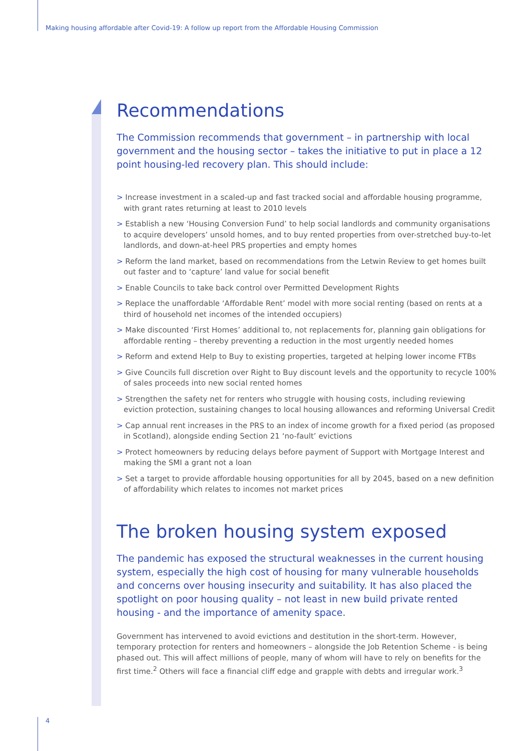Making housing affordable after Covid-19: A follow up report from the Affordable Housing Commission
Recommendations
The Commission recommends that government – in partnership with local government and the housing sector – takes the initiative to put in place a 12 point housing-led recovery plan. This should include:
> Increase investment in a scaled-up and fast tracked social and affordable housing programme, with grant rates returning at least to 2010 levels
> Establish a new ‘Housing Conversion Fund’ to help social landlords and community organisations to acquire developers’ unsold homes, and to buy rented properties from over-stretched buy-to-let landlords, and down-at-heel PRS properties and empty homes
> Reform the land market, based on recommendations from the Letwin Review to get homes built out faster and to ‘capture’ land value for social benefit
> Enable Councils to take back control over Permitted Development Rights
> Replace the unaffordable ‘Affordable Rent’ model with more social renting (based on rents at a third of household net incomes of the intended occupiers)
> Make discounted ‘First Homes’ additional to, not replacements for, planning gain obligations for affordable renting – thereby preventing a reduction in the most urgently needed homes
> Reform and extend Help to Buy to existing properties, targeted at helping lower income FTBs
> Give Councils full discretion over Right to Buy discount levels and the opportunity to recycle 100% of sales proceeds into new social rented homes
> Strengthen the safety net for renters who struggle with housing costs, including reviewing eviction protection, sustaining changes to local housing allowances and reforming Universal Credit
> Cap annual rent increases in the PRS to an index of income growth for a fixed period (as proposed in Scotland), alongside ending Section 21 ‘no-fault’ evictions
> Protect homeowners by reducing delays before payment of Support with Mortgage Interest and making the SMI a grant not a loan
> Set a target to provide affordable housing opportunities for all by 2045, based on a new definition of affordability which relates to incomes not market prices
The broken housing system exposed
The pandemic has exposed the structural weaknesses in the current housing system, especially the high cost of housing for many vulnerable households and concerns over housing insecurity and suitability. It has also placed the spotlight on poor housing quality – not least in new build private rented housing - and the importance of amenity space.
Government has intervened to avoid evictions and destitution in the short-term. However, temporary protection for renters and homeowners – alongside the Job Retention Scheme - is being phased out. This will affect millions of people, many of whom will have to rely on benefits for the first time.<sup>2</sup> Others will face a financial cliff edge and grapple with debts and irregular work.<sup>3</sup>
4